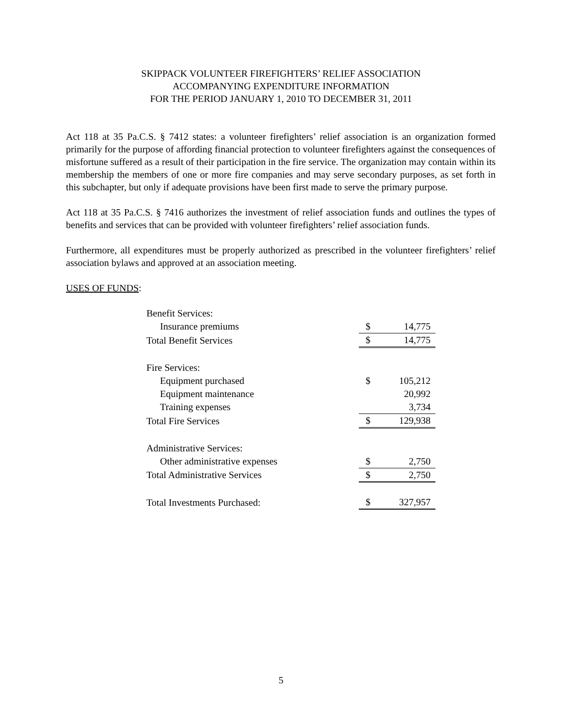SKIPPACK VOLUNTEER FIREFIGHTERS’ RELIEF ASSOCIATION
ACCOMPANYING EXPENDITURE INFORMATION
FOR THE PERIOD JANUARY 1, 2010 TO DECEMBER 31, 2011
Act 118 at 35 Pa.C.S. § 7412 states: a volunteer firefighters’ relief association is an organization formed primarily for the purpose of affording financial protection to volunteer firefighters against the consequences of misfortune suffered as a result of their participation in the fire service. The organization may contain within its membership the members of one or more fire companies and may serve secondary purposes, as set forth in this subchapter, but only if adequate provisions have been first made to serve the primary purpose.
Act 118 at 35 Pa.C.S. § 7416 authorizes the investment of relief association funds and outlines the types of benefits and services that can be provided with volunteer firefighters’ relief association funds.
Furthermore, all expenditures must be properly authorized as prescribed in the volunteer firefighters’ relief association bylaws and approved at an association meeting.
USES OF FUNDS:
| Benefit Services: | | |
| Insurance premiums | $ | 14,775 |
| Total Benefit Services | $ | 14,775 |
| Fire Services: | | |
| Equipment purchased | $ | 105,212 |
| Equipment maintenance | | 20,992 |
| Training expenses | | 3,734 |
| Total Fire Services | $ | 129,938 |
| Administrative Services: | | |
| Other administrative expenses | $ | 2,750 |
| Total Administrative Services | $ | 2,750 |
| Total Investments Purchased: | $ | 327,957 |
5